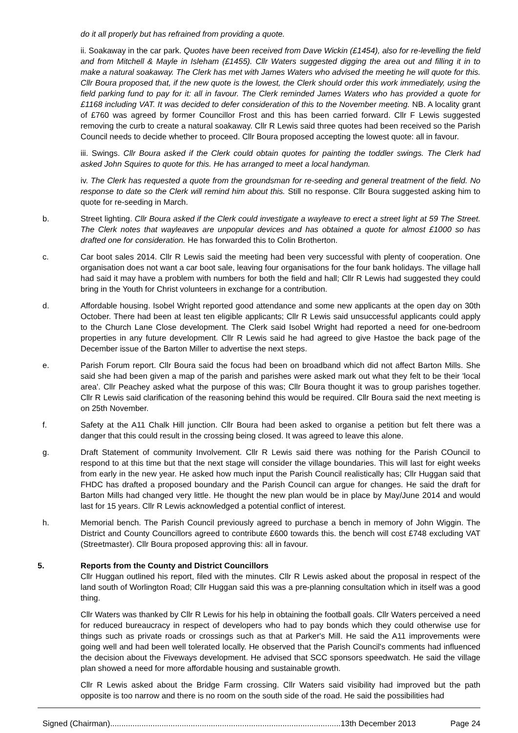do it all properly but has refrained from providing a quote.
ii. Soakaway in the car park. Quotes have been received from Dave Wickin (£1454), also for re-levelling the field and from Mitchell & Mayle in Isleham (£1455). Cllr Waters suggested digging the area out and filling it in to make a natural soakaway. The Clerk has met with James Waters who advised the meeting he will quote for this. Cllr Boura proposed that, if the new quote is the lowest, the Clerk should order this work immediately, using the field parking fund to pay for it: all in favour. The Clerk reminded James Waters who has provided a quote for £1168 including VAT. It was decided to defer consideration of this to the November meeting. NB. A locality grant of £760 was agreed by former Councillor Frost and this has been carried forward. Cllr F Lewis suggested removing the curb to create a natural soakaway. Cllr R Lewis said three quotes had been received so the Parish Council needs to decide whether to proceed. Cllr Boura proposed accepting the lowest quote: all in favour.
iii. Swings. Cllr Boura asked if the Clerk could obtain quotes for painting the toddler swings. The Clerk had asked John Squires to quote for this. He has arranged to meet a local handyman.
iv. The Clerk has requested a quote from the groundsman for re-seeding and general treatment of the field. No response to date so the Clerk will remind him about this. Still no response. Cllr Boura suggested asking him to quote for re-seeding in March.
b. Street lighting. Cllr Boura asked if the Clerk could investigate a wayleave to erect a street light at 59 The Street. The Clerk notes that wayleaves are unpopular devices and has obtained a quote for almost £1000 so has drafted one for consideration. He has forwarded this to Colin Brotherton.
c. Car boot sales 2014. Cllr R Lewis said the meeting had been very successful with plenty of cooperation. One organisation does not want a car boot sale, leaving four organisations for the four bank holidays. The village hall had said it may have a problem with numbers for both the field and hall; Cllr R Lewis had suggested they could bring in the Youth for Christ volunteers in exchange for a contribution.
d. Affordable housing. Isobel Wright reported good attendance and some new applicants at the open day on 30th October. There had been at least ten eligible applicants; Cllr R Lewis said unsuccessful applicants could apply to the Church Lane Close development. The Clerk said Isobel Wright had reported a need for one-bedroom properties in any future development. Cllr R Lewis said he had agreed to give Hastoe the back page of the December issue of the Barton Miller to advertise the next steps.
e. Parish Forum report. Cllr Boura said the focus had been on broadband which did not affect Barton Mills. She said she had been given a map of the parish and parishes were asked mark out what they felt to be their 'local area'. Cllr Peachey asked what the purpose of this was; Cllr Boura thought it was to group parishes together. Cllr R Lewis said clarification of the reasoning behind this would be required. Cllr Boura said the next meeting is on 25th November.
f. Safety at the A11 Chalk Hill junction. Cllr Boura had been asked to organise a petition but felt there was a danger that this could result in the crossing being closed. It was agreed to leave this alone.
g. Draft Statement of community Involvement. Cllr R Lewis said there was nothing for the Parish COuncil to respond to at this time but that the next stage will consider the village boundaries. This will last for eight weeks from early in the new year. He asked how much input the Parish Council realistically has; Cllr Huggan said that FHDC has drafted a proposed boundary and the Parish Council can argue for changes. He said the draft for Barton Mills had changed very little. He thought the new plan would be in place by May/June 2014 and would last for 15 years. Cllr R Lewis acknowledged a potential conflict of interest.
h. Memorial bench. The Parish Council previously agreed to purchase a bench in memory of John Wiggin. The District and County Councillors agreed to contribute £600 towards this. the bench will cost £748 excluding VAT (Streetmaster). Cllr Boura proposed approving this: all in favour.
5. Reports from the County and District Councillors
Cllr Huggan outlined his report, filed with the minutes. Cllr R Lewis asked about the proposal in respect of the land south of Worlington Road; Cllr Huggan said this was a pre-planning consultation which in itself was a good thing.
Cllr Waters was thanked by Cllr R Lewis for his help in obtaining the football goals. Cllr Waters perceived a need for reduced bureaucracy in respect of developers who had to pay bonds which they could otherwise use for things such as private roads or crossings such as that at Parker's Mill. He said the A11 improvements were going well and had been well tolerated locally. He observed that the Parish Council's comments had influenced the decision about the Fiveways development. He advised that SCC sponsors speedwatch. He said the village plan showed a need for more affordable housing and sustainable growth.
Cllr R Lewis asked about the Bridge Farm crossing. Cllr Waters said visibility had improved but the path opposite is too narrow and there is no room on the south side of the road. He said the possibilities had
Signed (Chairman).......................................................................................................13th December 2013 Page 24